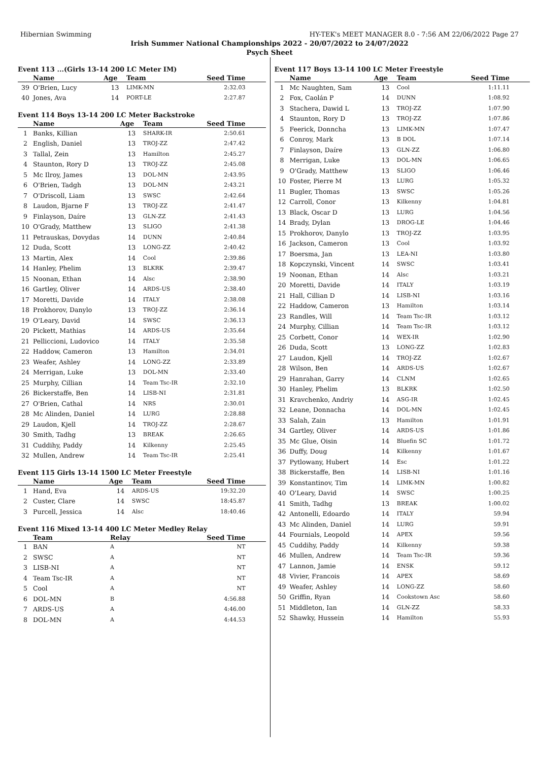Hibernian Swimming HY-TEK's MEET MANAGER 8.0 - 7:56 AM 22/06/2022 Page 27
Irish Summer National Championships 2022 - 20/07/2022 to 24/07/2022
Psych Sheet
Event 113 ...(Girls 13-14 200 LC Meter IM)
| | Name | Age | Team | Seed Time |
| --- | --- | --- | --- | --- |
| 39 | O'Brien, Lucy | 13 | LIMK-MN | 2:32.03 |
| 40 | Jones, Ava | 14 | PORT-LE | 2:27.87 |
Event 114 Boys 13-14 200 LC Meter Backstroke
| | Name | Age | Team | Seed Time |
| --- | --- | --- | --- | --- |
| 1 | Banks, Killian | 13 | SHARK-IR | 2:50.61 |
| 2 | English, Daniel | 13 | TROJ-ZZ | 2:47.42 |
| 3 | Tallal, Zein | 13 | Hamilton | 2:45.27 |
| 4 | Staunton, Rory D | 13 | TROJ-ZZ | 2:45.08 |
| 5 | Mc Ilroy, James | 13 | DOL-MN | 2:43.95 |
| 6 | O'Brien, Tadgh | 13 | DOL-MN | 2:43.21 |
| 7 | O'Driscoll, Liam | 13 | SWSC | 2:42.64 |
| 8 | Laudon, Bjarne F | 13 | TROJ-ZZ | 2:41.47 |
| 9 | Finlayson, Daíre | 13 | GLN-ZZ | 2:41.43 |
| 10 | O'Grady, Matthew | 13 | SLIGO | 2:41.38 |
| 11 | Petrauskas, Dovydas | 14 | DUNN | 2:40.84 |
| 12 | Duda, Scott | 13 | LONG-ZZ | 2:40.42 |
| 13 | Martin, Alex | 14 | Cool | 2:39.86 |
| 14 | Hanley, Phelim | 13 | BLKRK | 2:39.47 |
| 15 | Noonan, Ethan | 14 | Alsc | 2:38.90 |
| 16 | Gartley, Oliver | 14 | ARDS-US | 2:38.40 |
| 17 | Moretti, Davide | 14 | ITALY | 2:38.08 |
| 18 | Prokhorov, Danylo | 13 | TROJ-ZZ | 2:36.14 |
| 19 | O'Leary, David | 14 | SWSC | 2:36.13 |
| 20 | Pickett, Mathias | 14 | ARDS-US | 2:35.64 |
| 21 | Pelliccioni, Ludovico | 14 | ITALY | 2:35.58 |
| 22 | Haddow, Cameron | 13 | Hamilton | 2:34.01 |
| 23 | Weafer, Ashley | 14 | LONG-ZZ | 2:33.89 |
| 24 | Merrigan, Luke | 13 | DOL-MN | 2:33.40 |
| 25 | Murphy, Cillian | 14 | Team Tsc-IR | 2:32.10 |
| 26 | Bickerstaffe, Ben | 14 | LISB-NI | 2:31.81 |
| 27 | O'Brien, Cathal | 14 | NRS | 2:30.01 |
| 28 | Mc Alinden, Daniel | 14 | LURG | 2:28.88 |
| 29 | Laudon, Kjell | 14 | TROJ-ZZ | 2:28.67 |
| 30 | Smith, Tadhg | 13 | BREAK | 2:26.65 |
| 31 | Cuddihy, Paddy | 14 | Kilkenny | 2:25.45 |
| 32 | Mullen, Andrew | 14 | Team Tsc-IR | 2:25.41 |
Event 115 Girls 13-14 1500 LC Meter Freestyle
| | Name | Age | Team | Seed Time |
| --- | --- | --- | --- | --- |
| 1 | Hand, Eva | 14 | ARDS-US | 19:32.20 |
| 2 | Custer, Clare | 14 | SWSC | 18:45.87 |
| 3 | Purcell, Jessica | 14 | Alsc | 18:40.46 |
Event 116 Mixed 13-14 400 LC Meter Medley Relay
| | Team | Relay | Seed Time |
| --- | --- | --- | --- |
| 1 | BAN | A | NT |
| 2 | SWSC | A | NT |
| 3 | LISB-NI | A | NT |
| 4 | Team Tsc-IR | A | NT |
| 5 | Cool | A | NT |
| 6 | DOL-MN | B | 4:56.88 |
| 7 | ARDS-US | A | 4:46.00 |
| 8 | DOL-MN | A | 4:44.53 |
Event 117 Boys 13-14 100 LC Meter Freestyle
| | Name | Age | Team | Seed Time |
| --- | --- | --- | --- | --- |
| 1 | Mc Naughten, Sam | 13 | Cool | 1:11.11 |
| 2 | Fox, Caolán P | 14 | DUNN | 1:08.92 |
| 3 | Stachera, Dawid L | 13 | TROJ-ZZ | 1:07.90 |
| 4 | Staunton, Rory D | 13 | TROJ-ZZ | 1:07.86 |
| 5 | Feerick, Donncha | 13 | LIMK-MN | 1:07.47 |
| 6 | Conroy, Mark | 13 | B DOL | 1:07.14 |
| 7 | Finlayson, Daíre | 13 | GLN-ZZ | 1:06.80 |
| 8 | Merrigan, Luke | 13 | DOL-MN | 1:06.65 |
| 9 | O'Grady, Matthew | 13 | SLIGO | 1:06.46 |
| 10 | Foster, Pierre M | 13 | LURG | 1:05.32 |
| 11 | Bugler, Thomas | 13 | SWSC | 1:05.26 |
| 12 | Carroll, Conor | 13 | Kilkenny | 1:04.81 |
| 13 | Black, Oscar D | 13 | LURG | 1:04.56 |
| 14 | Brady, Dylan | 13 | DROG-LE | 1:04.46 |
| 15 | Prokhorov, Danylo | 13 | TROJ-ZZ | 1:03.95 |
| 16 | Jackson, Cameron | 13 | Cool | 1:03.92 |
| 17 | Boersma, Jan | 13 | LEA-NI | 1:03.80 |
| 18 | Kopczynski, Vincent | 14 | SWSC | 1:03.41 |
| 19 | Noonan, Ethan | 14 | Alsc | 1:03.21 |
| 20 | Moretti, Davide | 14 | ITALY | 1:03.19 |
| 21 | Hall, Cillian D | 14 | LISB-NI | 1:03.16 |
| 22 | Haddow, Cameron | 13 | Hamilton | 1:03.14 |
| 23 | Randles, Will | 14 | Team Tsc-IR | 1:03.12 |
| 24 | Murphy, Cillian | 14 | Team Tsc-IR | 1:03.12 |
| 25 | Corbett, Conor | 14 | WEX-IR | 1:02.90 |
| 26 | Duda, Scott | 13 | LONG-ZZ | 1:02.83 |
| 27 | Laudon, Kjell | 14 | TROJ-ZZ | 1:02.67 |
| 28 | Wilson, Ben | 14 | ARDS-US | 1:02.67 |
| 29 | Hanrahan, Garry | 14 | CLNM | 1:02.65 |
| 30 | Hanley, Phelim | 13 | BLKRK | 1:02.50 |
| 31 | Kravchenko, Andriy | 14 | ASG-IR | 1:02.45 |
| 32 | Leane, Donnacha | 14 | DOL-MN | 1:02.45 |
| 33 | Salah, Zain | 13 | Hamilton | 1:01.91 |
| 34 | Gartley, Oliver | 14 | ARDS-US | 1:01.86 |
| 35 | Mc Glue, Oisin | 14 | Bluefin SC | 1:01.72 |
| 36 | Duffy, Doug | 14 | Kilkenny | 1:01.67 |
| 37 | Pytlowany, Hubert | 14 | Esc | 1:01.22 |
| 38 | Bickerstaffe, Ben | 14 | LISB-NI | 1:01.16 |
| 39 | Konstantinov, Tim | 14 | LIMK-MN | 1:00.82 |
| 40 | O'Leary, David | 14 | SWSC | 1:00.25 |
| 41 | Smith, Tadhg | 13 | BREAK | 1:00.02 |
| 42 | Antonelli, Edoardo | 14 | ITALY | 59.94 |
| 43 | Mc Alinden, Daniel | 14 | LURG | 59.91 |
| 44 | Fournials, Leopold | 14 | APEX | 59.56 |
| 45 | Cuddihy, Paddy | 14 | Kilkenny | 59.38 |
| 46 | Mullen, Andrew | 14 | Team Tsc-IR | 59.36 |
| 47 | Lannon, Jamie | 14 | ENSK | 59.12 |
| 48 | Vivier, Francois | 14 | APEX | 58.69 |
| 49 | Weafer, Ashley | 14 | LONG-ZZ | 58.60 |
| 50 | Griffin, Ryan | 14 | Cookstown Asc | 58.60 |
| 51 | Middleton, Ian | 14 | GLN-ZZ | 58.33 |
| 52 | Shawky, Hussein | 14 | Hamilton | 55.93 |